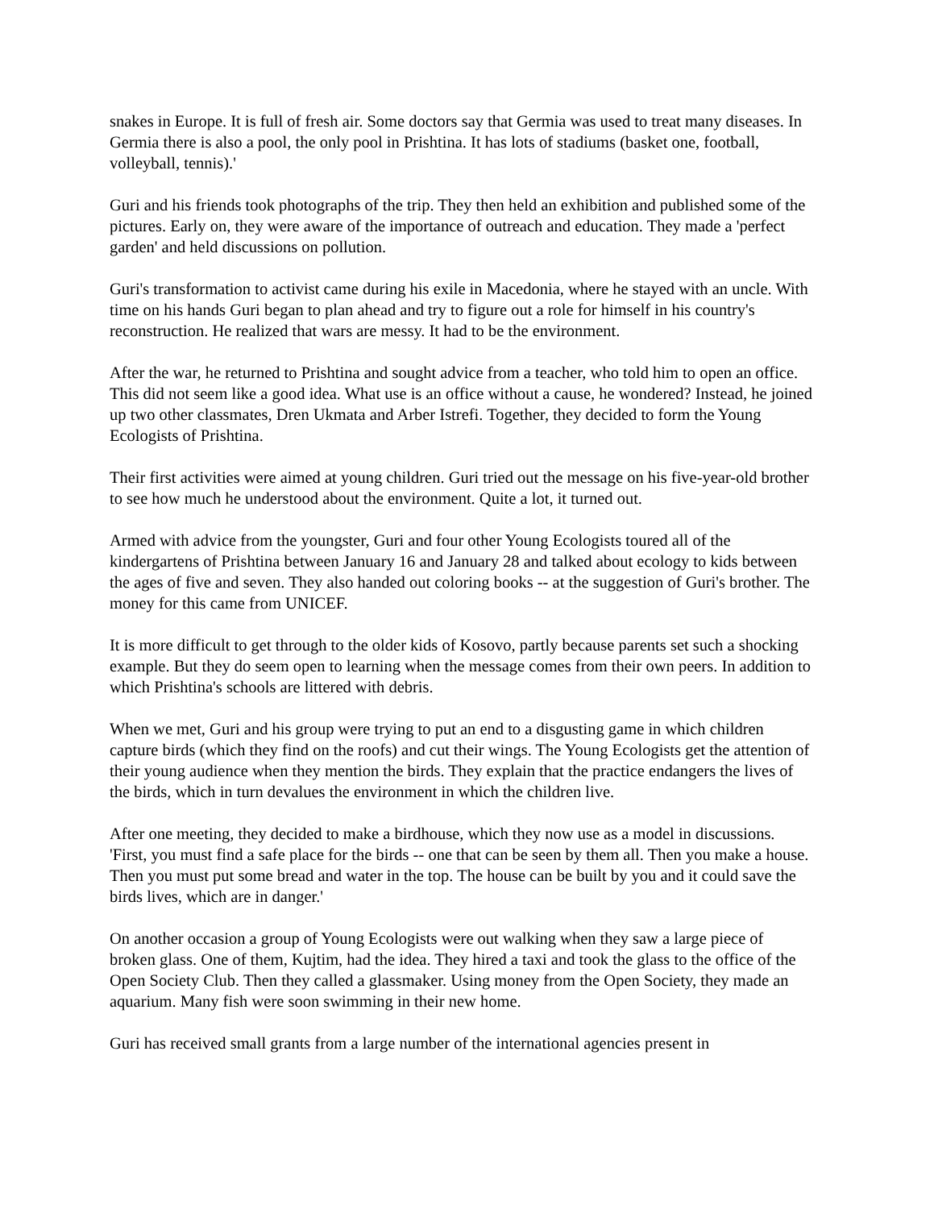snakes in Europe. It is full of fresh air. Some doctors say that Germia was used to treat many diseases. In Germia there is also a pool, the only pool in Prishtina. It has lots of stadiums (basket one, football, volleyball, tennis).'
Guri and his friends took photographs of the trip. They then held an exhibition and published some of the pictures. Early on, they were aware of the importance of outreach and education. They made a 'perfect garden' and held discussions on pollution.
Guri's transformation to activist came during his exile in Macedonia, where he stayed with an uncle. With time on his hands Guri began to plan ahead and try to figure out a role for himself in his country's reconstruction. He realized that wars are messy. It had to be the environment.
After the war, he returned to Prishtina and sought advice from a teacher, who told him to open an office. This did not seem like a good idea. What use is an office without a cause, he wondered? Instead, he joined up two other classmates, Dren Ukmata and Arber Istrefi. Together, they decided to form the Young Ecologists of Prishtina.
Their first activities were aimed at young children. Guri tried out the message on his five-year-old brother to see how much he understood about the environment. Quite a lot, it turned out.
Armed with advice from the youngster, Guri and four other Young Ecologists toured all of the kindergartens of Prishtina between January 16 and January 28 and talked about ecology to kids between the ages of five and seven. They also handed out coloring books -- at the suggestion of Guri's brother. The money for this came from UNICEF.
It is more difficult to get through to the older kids of Kosovo, partly because parents set such a shocking example. But they do seem open to learning when the message comes from their own peers. In addition to which Prishtina's schools are littered with debris.
When we met, Guri and his group were trying to put an end to a disgusting game in which children capture birds (which they find on the roofs) and cut their wings. The Young Ecologists get the attention of their young audience when they mention the birds. They explain that the practice endangers the lives of the birds, which in turn devalues the environment in which the children live.
After one meeting, they decided to make a birdhouse, which they now use as a model in discussions. 'First, you must find a safe place for the birds -- one that can be seen by them all. Then you make a house. Then you must put some bread and water in the top. The house can be built by you and it could save the birds lives, which are in danger.'
On another occasion a group of Young Ecologists were out walking when they saw a large piece of broken glass. One of them, Kujtim, had the idea. They hired a taxi and took the glass to the office of the Open Society Club. Then they called a glassmaker. Using money from the Open Society, they made an aquarium. Many fish were soon swimming in their new home.
Guri has received small grants from a large number of the international agencies present in